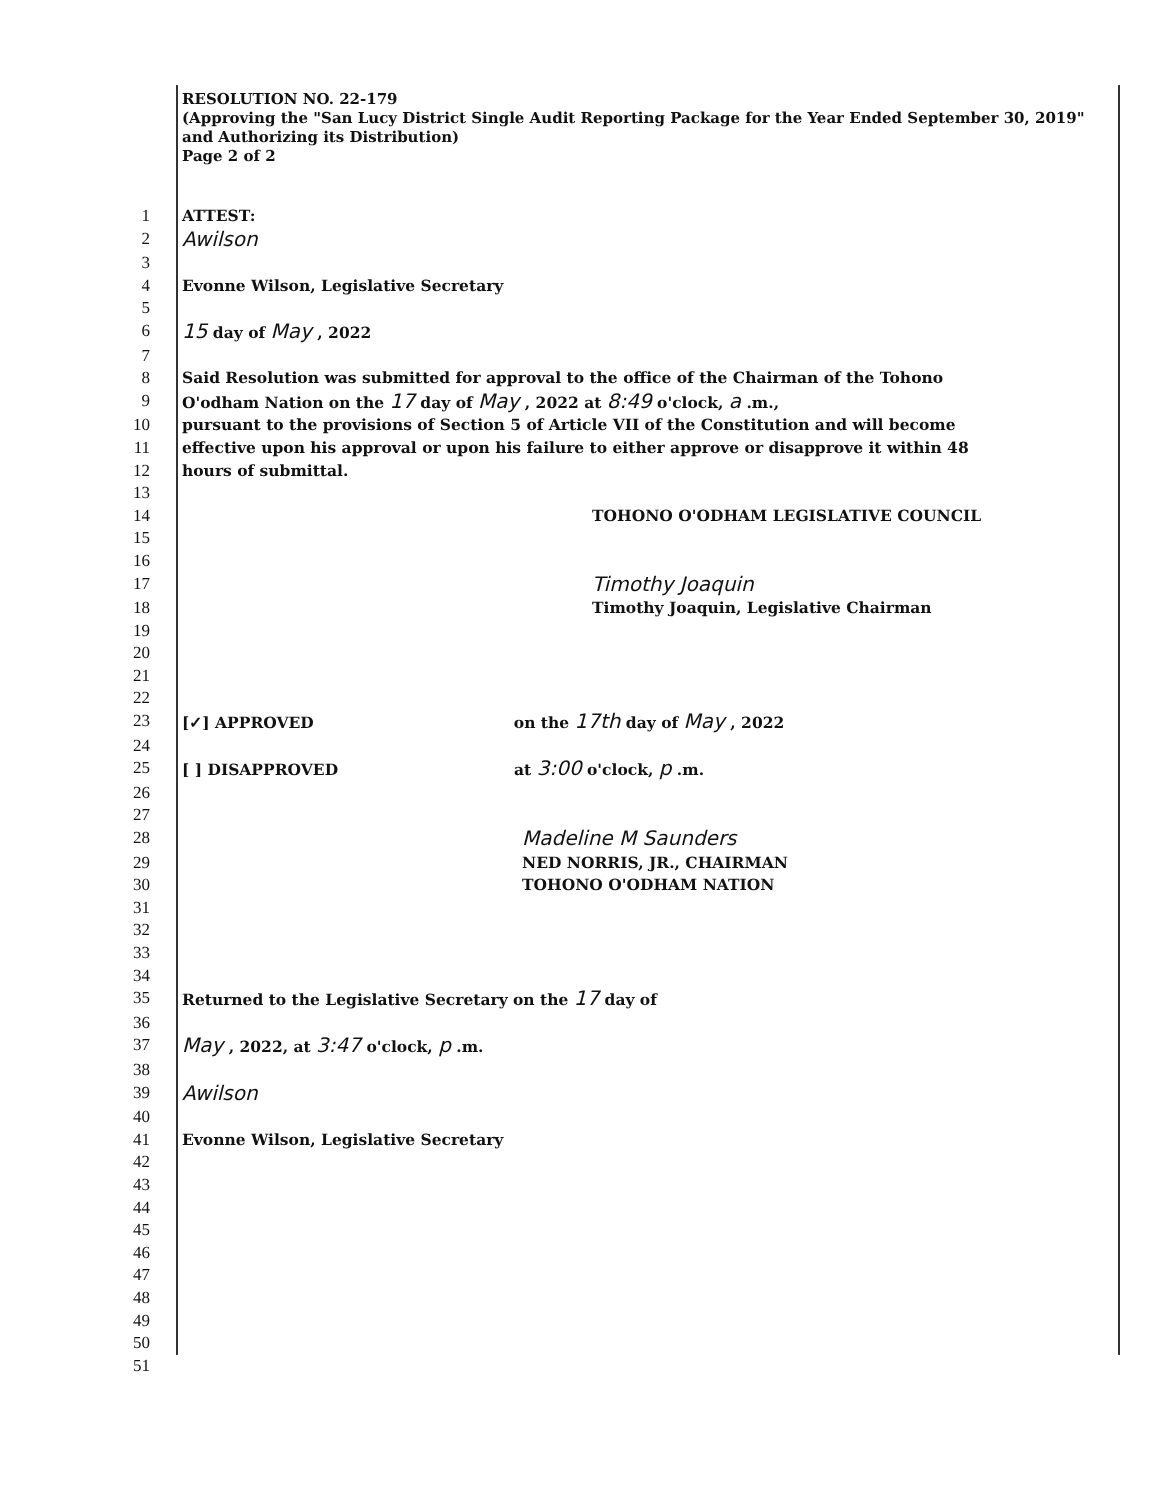RESOLUTION NO. 22-179
(Approving the "San Lucy District Single Audit Reporting Package for the Year Ended September 30, 2019" and Authorizing its Distribution)
Page 2 of 2
1 ATTEST:
2 Awilson
3
4 Evonne Wilson, Legislative Secretary
5
6 15 day of May , 2022
7
8 Said Resolution was submitted for approval to the office of the Chairman of the Tohono
9 O'odham Nation on the 17 day of May , 2022 at 8:49 o'clock, a .m.,
10 pursuant to the provisions of Section 5 of Article VII of the Constitution and will become
11 effective upon his approval or upon his failure to either approve or disapprove it within 48
12 hours of submittal.
13
14 TOHONO O'ODHAM LEGISLATIVE COUNCIL
15
16
17 Timothy Joaquin
18 Timothy Joaquin, Legislative Chairman
19
20
21
22
23 [✓] APPROVED on the 17th day of May , 2022
24
25 [ ] DISAPPROVED at 3:00 o'clock, p .m.
26
27
28 Madeline M Saunders
29 NED NORRIS, JR., CHAIRMAN
30 TOHONO O'ODHAM NATION
31
32
33
34
35 Returned to the Legislative Secretary on the 17 day of
36
37 May , 2022, at 3:47 o'clock, p .m.
38
39 Awilson
40
41 Evonne Wilson, Legislative Secretary
42
43
44
45
46
47
48
49
50
51